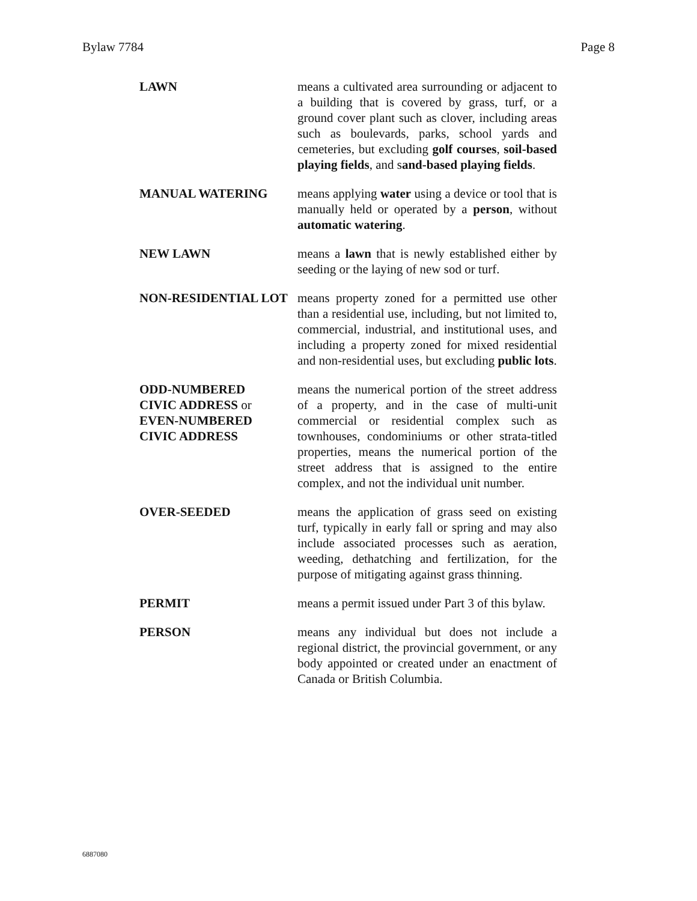Bylaw 7784 Page 8
LAWN means a cultivated area surrounding or adjacent to a building that is covered by grass, turf, or a ground cover plant such as clover, including areas such as boulevards, parks, school yards and cemeteries, but excluding golf courses, soil-based playing fields, and sand-based playing fields.
MANUAL WATERING means applying water using a device or tool that is manually held or operated by a person, without automatic watering.
NEW LAWN means a lawn that is newly established either by seeding or the laying of new sod or turf.
NON-RESIDENTIAL LOT means property zoned for a permitted use other than a residential use, including, but not limited to, commercial, industrial, and institutional uses, and including a property zoned for mixed residential and non-residential uses, but excluding public lots.
ODD-NUMBERED
CIVIC ADDRESS or
EVEN-NUMBERED
CIVIC ADDRESS
means the numerical portion of the street address of a property, and in the case of multi-unit commercial or residential complex such as townhouses, condominiums or other strata-titled properties, means the numerical portion of the street address that is assigned to the entire complex, and not the individual unit number.
OVER-SEEDED means the application of grass seed on existing turf, typically in early fall or spring and may also include associated processes such as aeration, weeding, dethatching and fertilization, for the purpose of mitigating against grass thinning.
PERMIT means a permit issued under Part 3 of this bylaw.
PERSON means any individual but does not include a regional district, the provincial government, or any body appointed or created under an enactment of Canada or British Columbia.
6887080